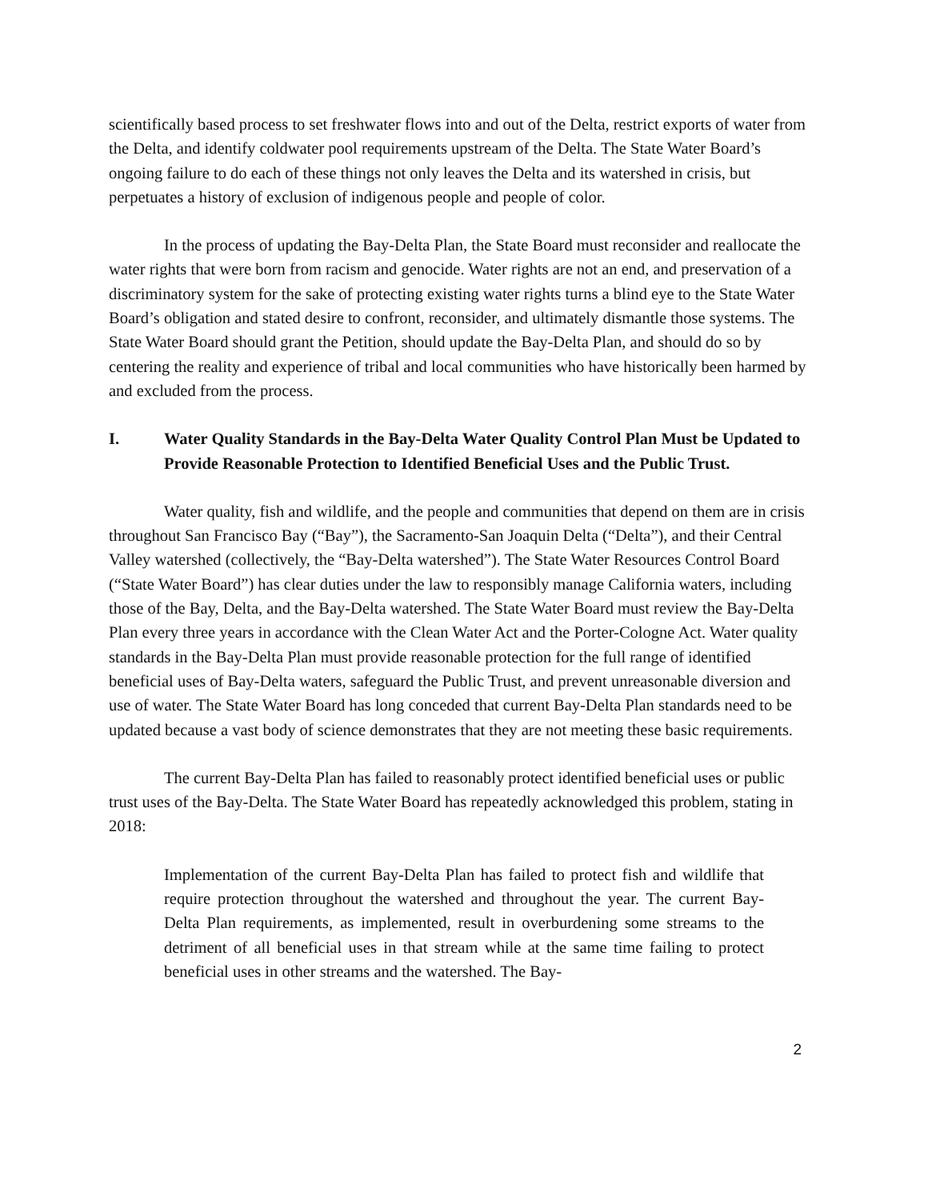scientifically based process to set freshwater flows into and out of the Delta, restrict exports of water from the Delta, and identify coldwater pool requirements upstream of the Delta. The State Water Board’s ongoing failure to do each of these things not only leaves the Delta and its watershed in crisis, but perpetuates a history of exclusion of indigenous people and people of color.
In the process of updating the Bay-Delta Plan, the State Board must reconsider and reallocate the water rights that were born from racism and genocide. Water rights are not an end, and preservation of a discriminatory system for the sake of protecting existing water rights turns a blind eye to the State Water Board’s obligation and stated desire to confront, reconsider, and ultimately dismantle those systems. The State Water Board should grant the Petition, should update the Bay-Delta Plan, and should do so by centering the reality and experience of tribal and local communities who have historically been harmed by and excluded from the process.
I. Water Quality Standards in the Bay-Delta Water Quality Control Plan Must be Updated to Provide Reasonable Protection to Identified Beneficial Uses and the Public Trust.
Water quality, fish and wildlife, and the people and communities that depend on them are in crisis throughout San Francisco Bay (“Bay”), the Sacramento-San Joaquin Delta (“Delta”), and their Central Valley watershed (collectively, the “Bay-Delta watershed”). The State Water Resources Control Board (“State Water Board”) has clear duties under the law to responsibly manage California waters, including those of the Bay, Delta, and the Bay-Delta watershed. The State Water Board must review the Bay-Delta Plan every three years in accordance with the Clean Water Act and the Porter-Cologne Act. Water quality standards in the Bay-Delta Plan must provide reasonable protection for the full range of identified beneficial uses of Bay-Delta waters, safeguard the Public Trust, and prevent unreasonable diversion and use of water. The State Water Board has long conceded that current Bay-Delta Plan standards need to be updated because a vast body of science demonstrates that they are not meeting these basic requirements.
The current Bay-Delta Plan has failed to reasonably protect identified beneficial uses or public trust uses of the Bay-Delta. The State Water Board has repeatedly acknowledged this problem, stating in 2018:
Implementation of the current Bay-Delta Plan has failed to protect fish and wildlife that require protection throughout the watershed and throughout the year. The current Bay-Delta Plan requirements, as implemented, result in overburdening some streams to the detriment of all beneficial uses in that stream while at the same time failing to protect beneficial uses in other streams and the watershed. The Bay-
2